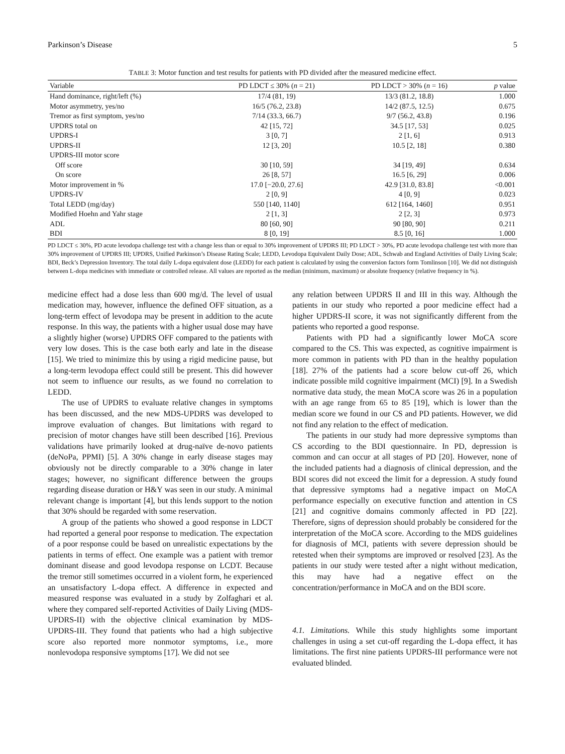Parkinson’s Disease 5
TABLE 3: Motor function and test results for patients with PD divided after the measured medicine effect.
| Variable | PD LDCT ≤ 30% ( n = 21) | PD LDCT > 30% ( n = 16) | p value |
| --- | --- | --- | --- |
| Hand dominance, right/left (%) | 17/4 (81, 19) | 13/3 (81.2, 18.8) | 1.000 |
| Motor asymmetry, yes/no | 16/5 (76.2, 23.8) | 14/2 (87.5, 12.5) | 0.675 |
| Tremor as first symptom, yes/no | 7/14 (33.3, 66.7) | 9/7 (56.2, 43.8) | 0.196 |
| UPDRS total on | 42 [15, 72] | 34.5 [17, 53] | 0.025 |
| UPDRS-I | 3 [0, 7] | 2 [1, 6] | 0.913 |
| UPDRS-II | 12 [3, 20] | 10.5 [2, 18] | 0.380 |
| UPDRS-III motor score | | | |
| Off score | 30 [10, 59] | 34 [19, 49] | 0.634 |
| On score | 26 [8, 57] | 16.5 [6, 29] | 0.006 |
| Motor improvement in % | 17.0 [−20.0, 27.6] | 42.9 [31.0, 83.8] | <0.001 |
| UPDRS-IV | 2 [0, 9] | 4 [0, 9] | 0.023 |
| Total LEDD (mg/day) | 550 [140, 1140] | 612 [164, 1460] | 0.951 |
| Modified Hoehn and Yahr stage | 2 [1, 3] | 2 [2, 3] | 0.973 |
| ADL | 80 [60, 90] | 90 [80, 90] | 0.211 |
| BDI | 8 [0, 19] | 8.5 [0, 16] | 1.000 |
PD LDCT ≤ 30%, PD acute levodopa challenge test with a change less than or equal to 30% improvement of UPDRS III; PD LDCT > 30%, PD acute levodopa challenge test with more than 30% improvement of UPDRS III; UPDRS, Unified Parkinson’s Disease Rating Scale; LEDD, Levodopa Equivalent Daily Dose; ADL, Schwab and England Activities of Daily Living Scale; BDI, Beck’s Depression Inventory. The total daily L-dopa equivalent dose (LEDD) for each patient is calculated by using the conversion factors form Tomlinson [10]. We did not distinguish between L-dopa medicines with immediate or controlled release. All values are reported as the median (minimum, maximum) or absolute frequency (relative frequency in %).
medicine effect had a dose less than 600 mg/d. The level of usual medication may, however, influence the defined OFF situation, as a long-term effect of levodopa may be present in addition to the acute response. In this way, the patients with a higher usual dose may have a slightly higher (worse) UPDRS OFF compared to the patients with very low doses. This is the case both early and late in the disease [15]. We tried to minimize this by using a rigid medicine pause, but a long-term levodopa effect could still be present. This did however not seem to influence our results, as we found no correlation to LEDD.
The use of UPDRS to evaluate relative changes in symptoms has been discussed, and the new MDS-UPDRS was developed to improve evaluation of changes. But limitations with regard to precision of motor changes have still been described [16]. Previous validations have primarily looked at drug-naïve de-novo patients (deNoPa, PPMI) [5]. A 30% change in early disease stages may obviously not be directly comparable to a 30% change in later stages; however, no significant difference between the groups regarding disease duration or H&Y was seen in our study. A minimal relevant change is important [4], but this lends support to the notion that 30% should be regarded with some reservation.
A group of the patients who showed a good response in LDCT had reported a general poor response to medication. The expectation of a poor response could be based on unrealistic expectations by the patients in terms of effect. One example was a patient with tremor dominant disease and good levodopa response on LCDT. Because the tremor still sometimes occurred in a violent form, he experienced an unsatisfactory L-dopa effect. A difference in expected and measured response was evaluated in a study by Zolfaghari et al. where they compared self-reported Activities of Daily Living (MDS-UPDRS-II) with the objective clinical examination by MDS-UPDRS-III. They found that patients who had a high subjective score also reported more nonmotor symptoms, i.e., more nonlevodopa responsive symptoms [17]. We did not see
any relation between UPDRS II and III in this way. Although the patients in our study who reported a poor medicine effect had a higher UPDRS-II score, it was not significantly different from the patients who reported a good response.
Patients with PD had a significantly lower MoCA score compared to the CS. This was expected, as cognitive impairment is more common in patients with PD than in the healthy population [18]. 27% of the patients had a score below cut-off 26, which indicate possible mild cognitive impairment (MCI) [9]. In a Swedish normative data study, the mean MoCA score was 26 in a population with an age range from 65 to 85 [19], which is lower than the median score we found in our CS and PD patients. However, we did not find any relation to the effect of medication.
The patients in our study had more depressive symptoms than CS according to the BDI questionnaire. In PD, depression is common and can occur at all stages of PD [20]. However, none of the included patients had a diagnosis of clinical depression, and the BDI scores did not exceed the limit for a depression. A study found that depressive symptoms had a negative impact on MoCA performance especially on executive function and attention in CS [21] and cognitive domains commonly affected in PD [22]. Therefore, signs of depression should probably be considered for the interpretation of the MoCA score. According to the MDS guidelines for diagnosis of MCI, patients with severe depression should be retested when their symptoms are improved or resolved [23]. As the patients in our study were tested after a night without medication, this may have had a negative effect on the concentration/performance in MoCA and on the BDI score.
4.1. Limitations. While this study highlights some important challenges in using a set cut-off regarding the L-dopa effect, it has limitations. The first nine patients UPDRS-III performance were not evaluated blinded.